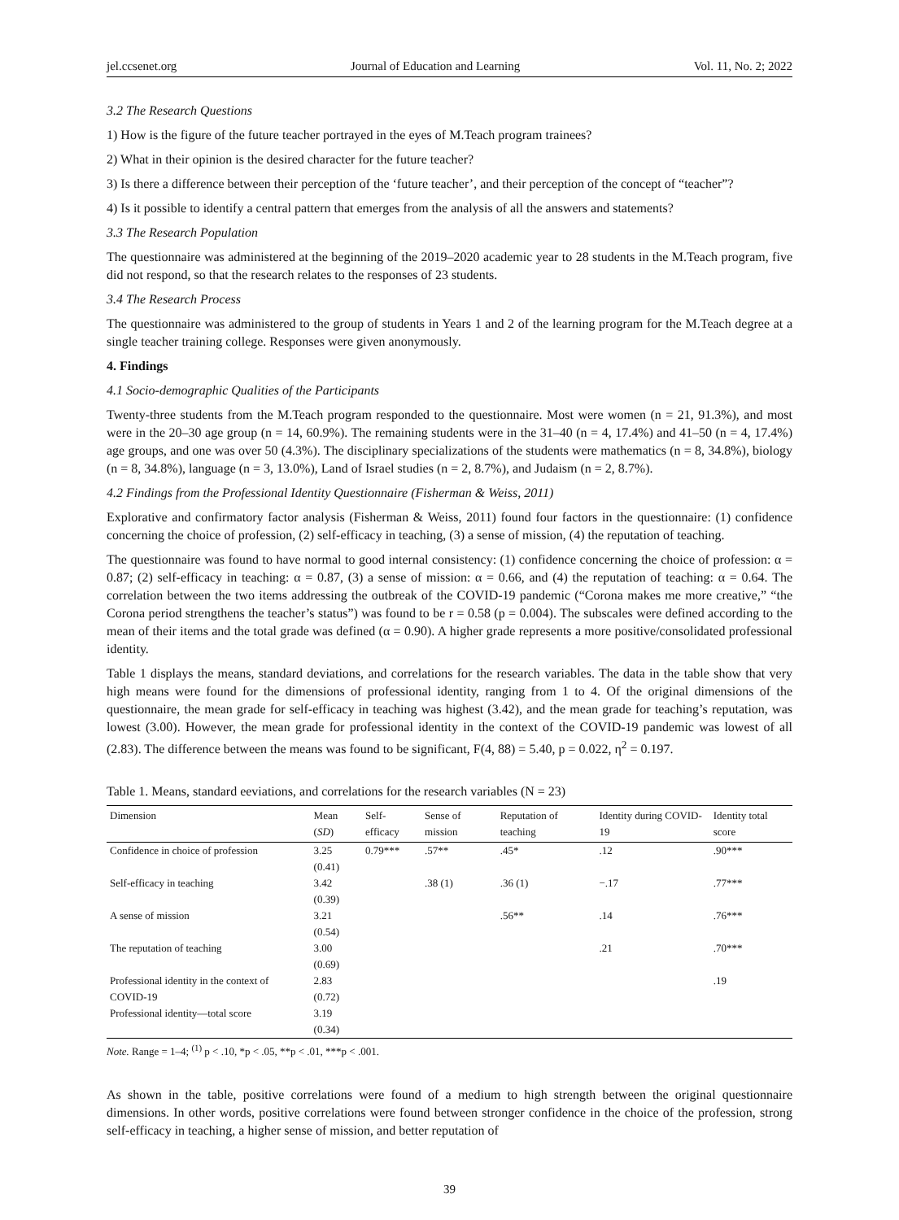jel.ccsenet.org Journal of Education and Learning Vol. 11, No. 2; 2022
3.2 The Research Questions
1) How is the figure of the future teacher portrayed in the eyes of M.Teach program trainees?
2) What in their opinion is the desired character for the future teacher?
3) Is there a difference between their perception of the ‘future teacher’, and their perception of the concept of “teacher”?
4) Is it possible to identify a central pattern that emerges from the analysis of all the answers and statements?
3.3 The Research Population
The questionnaire was administered at the beginning of the 2019‒2020 academic year to 28 students in the M.Teach program, five did not respond, so that the research relates to the responses of 23 students.
3.4 The Research Process
The questionnaire was administered to the group of students in Years 1 and 2 of the learning program for the M.Teach degree at a single teacher training college. Responses were given anonymously.
4. Findings
4.1 Socio-demographic Qualities of the Participants
Twenty-three students from the M.Teach program responded to the questionnaire. Most were women (n = 21, 91.3%), and most were in the 20–30 age group (n = 14, 60.9%). The remaining students were in the 31‒40 (n = 4, 17.4%) and 41‒50 (n = 4, 17.4%) age groups, and one was over 50 (4.3%). The disciplinary specializations of the students were mathematics (n = 8, 34.8%), biology (n = 8, 34.8%), language (n = 3, 13.0%), Land of Israel studies (n = 2, 8.7%), and Judaism (n = 2, 8.7%).
4.2 Findings from the Professional Identity Questionnaire (Fisherman & Weiss, 2011)
Explorative and confirmatory factor analysis (Fisherman & Weiss, 2011) found four factors in the questionnaire: (1) confidence concerning the choice of profession, (2) self-efficacy in teaching, (3) a sense of mission, (4) the reputation of teaching.
The questionnaire was found to have normal to good internal consistency: (1) confidence concerning the choice of profession: α = 0.87; (2) self-efficacy in teaching: α = 0.87, (3) a sense of mission: α = 0.66, and (4) the reputation of teaching: α = 0.64. The correlation between the two items addressing the outbreak of the COVID-19 pandemic (“Corona makes me more creative,” “the Corona period strengthens the teacher’s status”) was found to be r = 0.58 (p = 0.004). The subscales were defined according to the mean of their items and the total grade was defined (α = 0.90). A higher grade represents a more positive/consolidated professional identity.
Table 1 displays the means, standard deviations, and correlations for the research variables. The data in the table show that very high means were found for the dimensions of professional identity, ranging from 1 to 4. Of the original dimensions of the questionnaire, the mean grade for self-efficacy in teaching was highest (3.42), and the mean grade for teaching’s reputation, was lowest (3.00). However, the mean grade for professional identity in the context of the COVID-19 pandemic was lowest of all (2.83). The difference between the means was found to be significant, F(4, 88) = 5.40, p = 0.022, η<sup>2</sup> = 0.197.
Table 1. Means, standard eeviations, and correlations for the research variables (N = 23)
| Dimension | Mean ( SD ) | Self-efficacy | Sense of mission | Reputation of teaching | Identity during COVID-19 | Identity total score |
| --- | --- | --- | --- | --- | --- | --- |
| Confidence in choice of profession | 3.25 (0.41) | 0.79*** | .57** | .45* | .12 | .90*** |
| Self-efficacy in teaching | 3.42 (0.39) | | .38 (1) | .36 (1) | −.17 | .77*** |
| A sense of mission | 3.21 (0.54) | | | .56** | .14 | .76*** |
| The reputation of teaching | 3.00 (0.69) | | | | .21 | .70*** |
| Professional identity in the context of COVID-19 | 2.83 (0.72) | | | | | .19 |
| Professional identity—total score | 3.19 (0.34) | | | | | |
Note. Range = 1‒4; <sup>(1)</sup> p < .10, *p < .05, **p < .01, ***p < .001.
As shown in the table, positive correlations were found of a medium to high strength between the original questionnaire dimensions. In other words, positive correlations were found between stronger confidence in the choice of the profession, strong self-efficacy in teaching, a higher sense of mission, and better reputation of
39